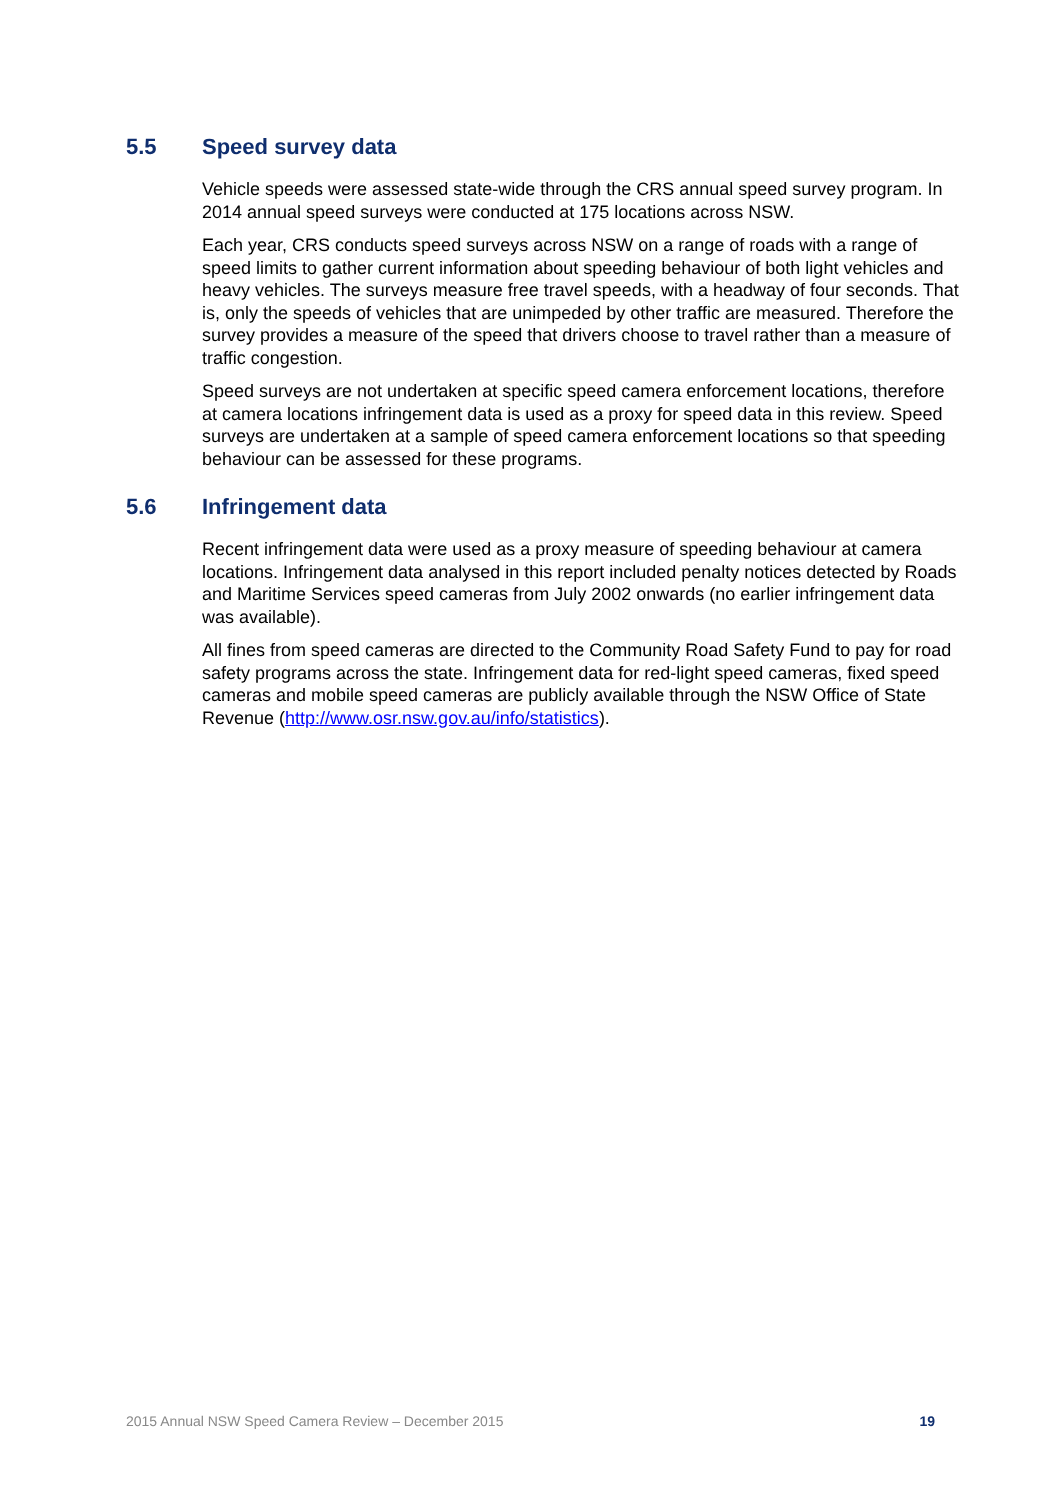5.5 Speed survey data
Vehicle speeds were assessed state-wide through the CRS annual speed survey program. In 2014 annual speed surveys were conducted at 175 locations across NSW.
Each year, CRS conducts speed surveys across NSW on a range of roads with a range of speed limits to gather current information about speeding behaviour of both light vehicles and heavy vehicles. The surveys measure free travel speeds, with a headway of four seconds. That is, only the speeds of vehicles that are unimpeded by other traffic are measured. Therefore the survey provides a measure of the speed that drivers choose to travel rather than a measure of traffic congestion.
Speed surveys are not undertaken at specific speed camera enforcement locations, therefore at camera locations infringement data is used as a proxy for speed data in this review. Speed surveys are undertaken at a sample of speed camera enforcement locations so that speeding behaviour can be assessed for these programs.
5.6 Infringement data
Recent infringement data were used as a proxy measure of speeding behaviour at camera locations. Infringement data analysed in this report included penalty notices detected by Roads and Maritime Services speed cameras from July 2002 onwards (no earlier infringement data was available).
All fines from speed cameras are directed to the Community Road Safety Fund to pay for road safety programs across the state. Infringement data for red-light speed cameras, fixed speed cameras and mobile speed cameras are publicly available through the NSW Office of State Revenue (http://www.osr.nsw.gov.au/info/statistics).
2015 Annual NSW Speed Camera Review – December 2015 19